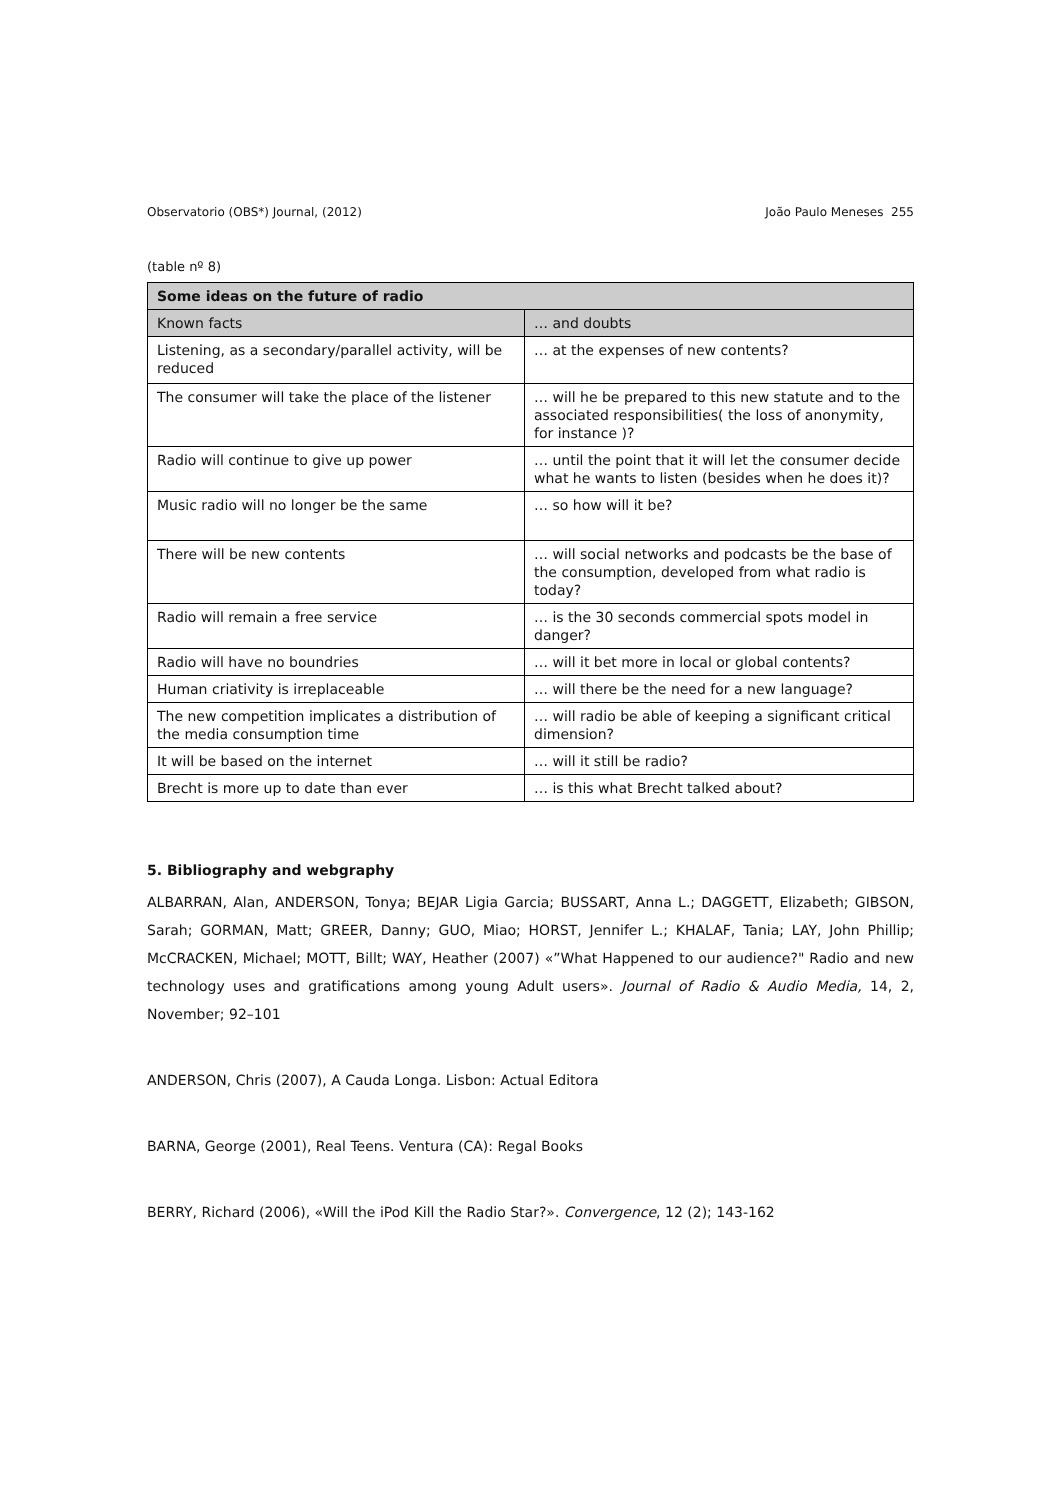Observatorio (OBS*) Journal, (2012) João Paulo Meneses 255
(table nº 8)
| Some ideas on the future of radio | |
| --- | --- |
| Known facts | … and doubts |
| Listening, as a secondary/parallel activity, will be reduced | … at the expenses of new contents? |
| The consumer will take the place of the listener | … will he be prepared to this new statute and to the associated responsibilities( the loss of anonymity, for instance )? |
| Radio will continue to give up power | … until the point that it will let the consumer decide what he wants to listen (besides when he does it)? |
| Music radio will no longer be the same | … so how will it be? |
| There will be new contents | … will social networks and podcasts be the base of the consumption, developed from what radio is today? |
| Radio will remain a free service | … is the 30 seconds commercial spots model in danger? |
| Radio will have no boundries | … will it bet more in local or global contents? |
| Human criativity is irreplaceable | … will there be the need for a new language? |
| The new competition implicates a distribution of the media consumption time | … will radio be able of keeping a significant critical dimension? |
| It will be based on the internet | … will it still be radio? |
| Brecht is more up to date than ever | … is this what Brecht talked about? |
5. Bibliography and webgraphy
ALBARRAN, Alan, ANDERSON, Tonya; BEJAR Ligia Garcia; BUSSART, Anna L.; DAGGETT, Elizabeth; GIBSON, Sarah; GORMAN, Matt; GREER, Danny; GUO, Miao; HORST, Jennifer L.; KHALAF, Tania; LAY, John Phillip; McCRACKEN, Michael; MOTT, Billt; WAY, Heather (2007) «”What Happened to our audience?" Radio and new technology uses and gratifications among young Adult users». Journal of Radio & Audio Media, 14, 2, November; 92–101
ANDERSON, Chris (2007), A Cauda Longa. Lisbon: Actual Editora
BARNA, George (2001), Real Teens. Ventura (CA): Regal Books
BERRY, Richard (2006), «Will the iPod Kill the Radio Star?». Convergence, 12 (2); 143-162